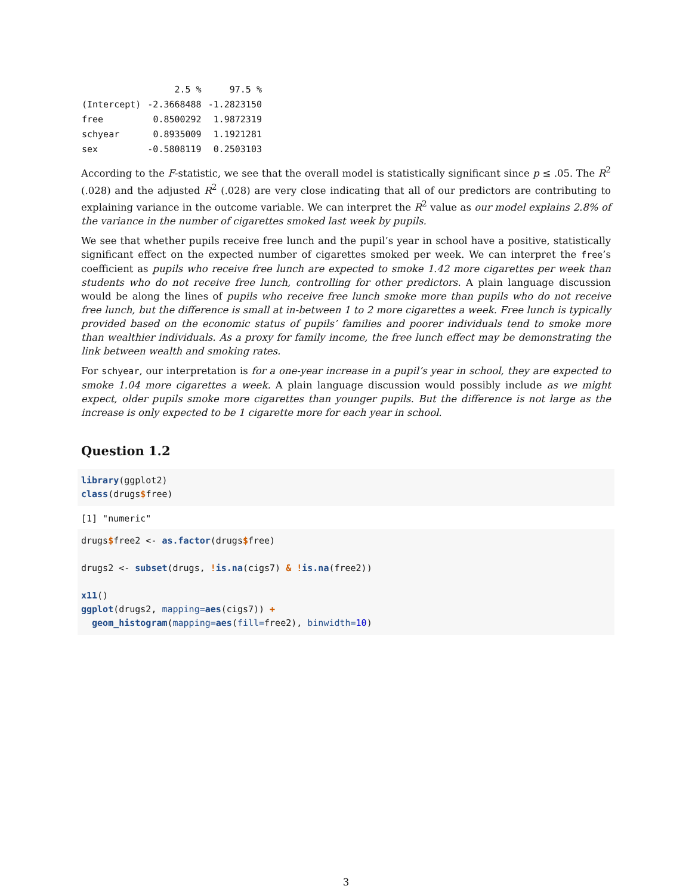| | 2.5 % | 97.5 % |
| --- | --- | --- |
| (Intercept) | -2.3668488 | -1.2823150 |
| free | 0.8500292 | 1.9872319 |
| schyear | 0.8935009 | 1.1921281 |
| sex | -0.5808119 | 0.2503103 |
According to the F-statistic, we see that the overall model is statistically significant since p ≤ .05. The R<sup>2</sup> (.028) and the adjusted R<sup>2</sup> (.028) are very close indicating that all of our predictors are contributing to explaining variance in the outcome variable. We can interpret the R<sup>2</sup> value as our model explains 2.8% of the variance in the number of cigarettes smoked last week by pupils.
We see that whether pupils receive free lunch and the pupil’s year in school have a positive, statistically significant effect on the expected number of cigarettes smoked per week. We can interpret the free’s coefficient as pupils who receive free lunch are expected to smoke 1.42 more cigarettes per week than students who do not receive free lunch, controlling for other predictors. A plain language discussion would be along the lines of pupils who receive free lunch smoke more than pupils who do not receive free lunch, but the difference is small at in-between 1 to 2 more cigarettes a week. Free lunch is typically provided based on the economic status of pupils’ families and poorer individuals tend to smoke more than wealthier individuals. As a proxy for family income, the free lunch effect may be demonstrating the link between wealth and smoking rates.
For schyear, our interpretation is for a one-year increase in a pupil’s year in school, they are expected to smoke 1.04 more cigarettes a week. A plain language discussion would possibly include as we might expect, older pupils smoke more cigarettes than younger pupils. But the difference is not large as the increase is only expected to be 1 cigarette more for each year in school.
Question 1.2
library(ggplot2)
class(drugs$free)
[1] "numeric"
drugs$free2 <- as.factor(drugs$free)

drugs2 <- subset(drugs, !is.na(cigs7) & !is.na(free2))

x11()
ggplot(drugs2, mapping=aes(cigs7)) +
  geom_histogram(mapping=aes(fill=free2), binwidth=10)
3